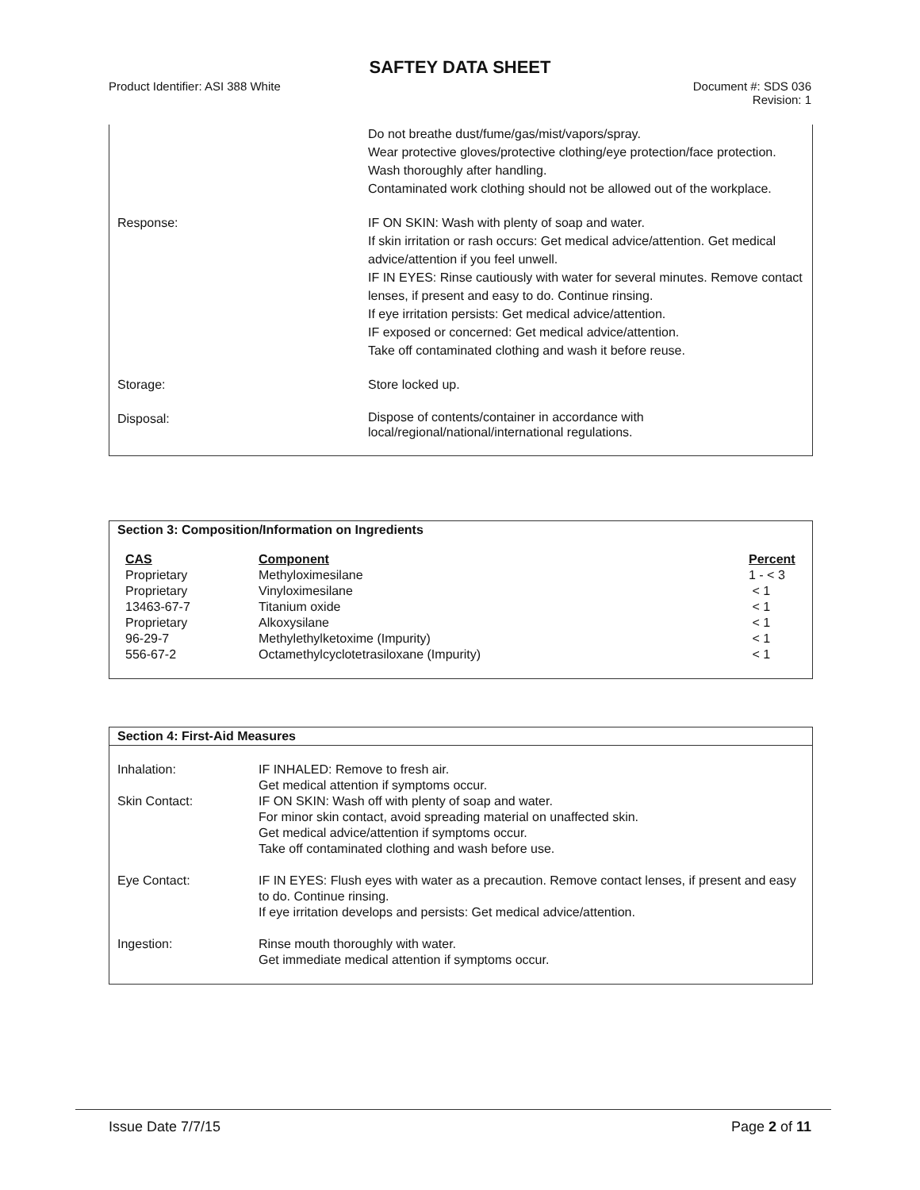SAFTEY DATA SHEET
Product Identifier: ASI 388 White
Document #: SDS 036
Revision: 1
| | Do not breathe dust/fume/gas/mist/vapors/spray. Wear protective gloves/protective clothing/eye protection/face protection. Wash thoroughly after handling. Contaminated work clothing should not be allowed out of the workplace. |
| Response: | IF ON SKIN: Wash with plenty of soap and water. If skin irritation or rash occurs: Get medical advice/attention. Get medical advice/attention if you feel unwell. IF IN EYES: Rinse cautiously with water for several minutes. Remove contact lenses, if present and easy to do. Continue rinsing. If eye irritation persists: Get medical advice/attention. IF exposed or concerned: Get medical advice/attention. Take off contaminated clothing and wash it before reuse. |
| Storage: | Store locked up. |
| Disposal: | Dispose of contents/container in accordance with local/regional/national/international regulations. |
Section 3: Composition/Information on Ingredients
| CAS | Component | Percent |
| Proprietary | Methyloximesilane | 1 - < 3 |
| Proprietary | Vinyloximesilane | < 1 |
| 13463-67-7 | Titanium oxide | < 1 |
| Proprietary | Alkoxysilane | < 1 |
| 96-29-7 | Methylethylketoxime (Impurity) | < 1 |
| 556-67-2 | Octamethylcyclotetrasiloxane (Impurity) | < 1 |
Section 4: First-Aid Measures
| Inhalation: | IF INHALED: Remove to fresh air. Get medical attention if symptoms occur. |
| Skin Contact: | IF ON SKIN: Wash off with plenty of soap and water. For minor skin contact, avoid spreading material on unaffected skin. Get medical advice/attention if symptoms occur. Take off contaminated clothing and wash before use. |
| Eye Contact: | IF IN EYES: Flush eyes with water as a precaution. Remove contact lenses, if present and easy to do. Continue rinsing. If eye irritation develops and persists: Get medical advice/attention. |
| Ingestion: | Rinse mouth thoroughly with water. Get immediate medical attention if symptoms occur. |
Issue Date 7/7/15 Page 2 of 11